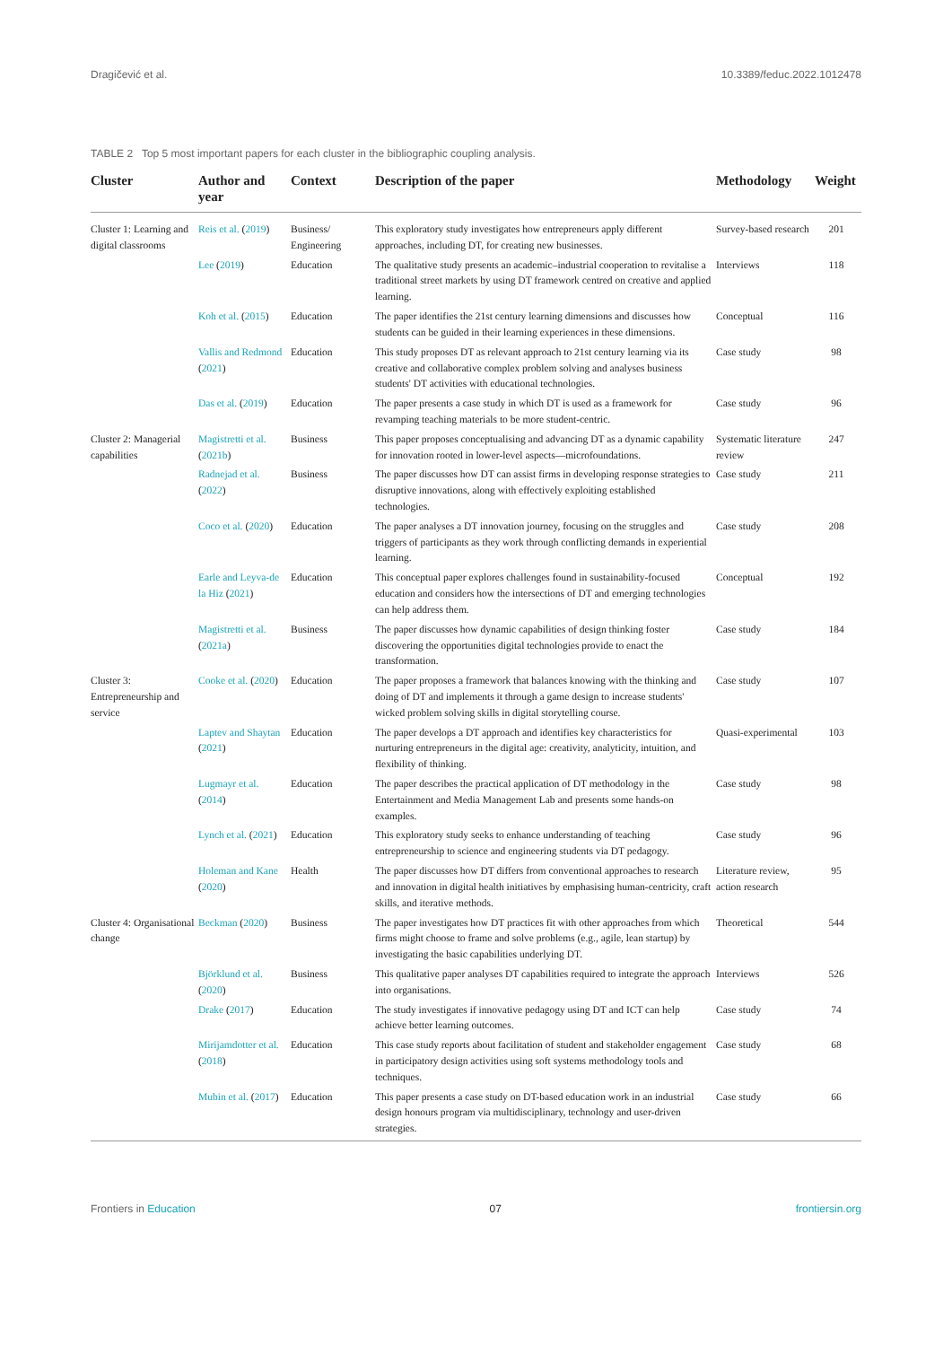Dragičević et al. 10.3389/feduc.2022.1012478
TABLE 2 Top 5 most important papers for each cluster in the bibliographic coupling analysis.
| Cluster | Author and year | Context | Description of the paper | Methodology | Weight |
| --- | --- | --- | --- | --- | --- |
| Cluster 1: Learning and digital classrooms | Reis et al. ( 2019 ) | Business/ Engineering | This exploratory study investigates how entrepreneurs apply different approaches, including DT, for creating new businesses. | Survey-based research | 201 |
| | Lee ( 2019 ) | Education | The qualitative study presents an academic–industrial cooperation to revitalise a traditional street markets by using DT framework centred on creative and applied learning. | Interviews | 118 |
| | Koh et al. ( 2015 ) | Education | The paper identifies the 21st century learning dimensions and discusses how students can be guided in their learning experiences in these dimensions. | Conceptual | 116 |
| | Vallis and Redmond ( 2021 ) | Education | This study proposes DT as relevant approach to 21st century learning via its creative and collaborative complex problem solving and analyses business students' DT activities with educational technologies. | Case study | 98 |
| | Das et al. ( 2019 ) | Education | The paper presents a case study in which DT is used as a framework for revamping teaching materials to be more student-centric. | Case study | 96 |
| Cluster 2: Managerial capabilities | Magistretti et al. ( 2021b ) | Business | This paper proposes conceptualising and advancing DT as a dynamic capability for innovation rooted in lower-level aspects—microfoundations. | Systematic literature review | 247 |
| | Radnejad et al. ( 2022 ) | Business | The paper discusses how DT can assist firms in developing response strategies to disruptive innovations, along with effectively exploiting established technologies. | Case study | 211 |
| | Coco et al. ( 2020 ) | Education | The paper analyses a DT innovation journey, focusing on the struggles and triggers of participants as they work through conflicting demands in experiential learning. | Case study | 208 |
| | Earle and Leyva-de la Hiz ( 2021 ) | Education | This conceptual paper explores challenges found in sustainability-focused education and considers how the intersections of DT and emerging technologies can help address them. | Conceptual | 192 |
| | Magistretti et al. ( 2021a ) | Business | The paper discusses how dynamic capabilities of design thinking foster discovering the opportunities digital technologies provide to enact the transformation. | Case study | 184 |
| Cluster 3: Entrepreneurship and service | Cooke et al. ( 2020 ) | Education | The paper proposes a framework that balances knowing with the thinking and doing of DT and implements it through a game design to increase students' wicked problem solving skills in digital storytelling course. | Case study | 107 |
| | Laptev and Shaytan ( 2021 ) | Education | The paper develops a DT approach and identifies key characteristics for nurturing entrepreneurs in the digital age: creativity, analyticity, intuition, and flexibility of thinking. | Quasi-experimental | 103 |
| | Lugmayr et al. ( 2014 ) | Education | The paper describes the practical application of DT methodology in the Entertainment and Media Management Lab and presents some hands-on examples. | Case study | 98 |
| | Lynch et al. ( 2021 ) | Education | This exploratory study seeks to enhance understanding of teaching entrepreneurship to science and engineering students via DT pedagogy. | Case study | 96 |
| | Holeman and Kane ( 2020 ) | Health | The paper discusses how DT differs from conventional approaches to research and innovation in digital health initiatives by emphasising human-centricity, craft skills, and iterative methods. | Literature review, action research | 95 |
| Cluster 4: Organisational change | Beckman ( 2020 ) | Business | The paper investigates how DT practices fit with other approaches from which firms might choose to frame and solve problems (e.g., agile, lean startup) by investigating the basic capabilities underlying DT. | Theoretical | 544 |
| | Björklund et al. ( 2020 ) | Business | This qualitative paper analyses DT capabilities required to integrate the approach into organisations. | Interviews | 526 |
| | Drake ( 2017 ) | Education | The study investigates if innovative pedagogy using DT and ICT can help achieve better learning outcomes. | Case study | 74 |
| | Mirijamdotter et al. ( 2018 ) | Education | This case study reports about facilitation of student and stakeholder engagement in participatory design activities using soft systems methodology tools and techniques. | Case study | 68 |
| | Mubin et al. ( 2017 ) | Education | This paper presents a case study on DT-based education work in an industrial design honours program via multidisciplinary, technology and user-driven strategies. | Case study | 66 |
Frontiers in Education 07 frontiersin.org